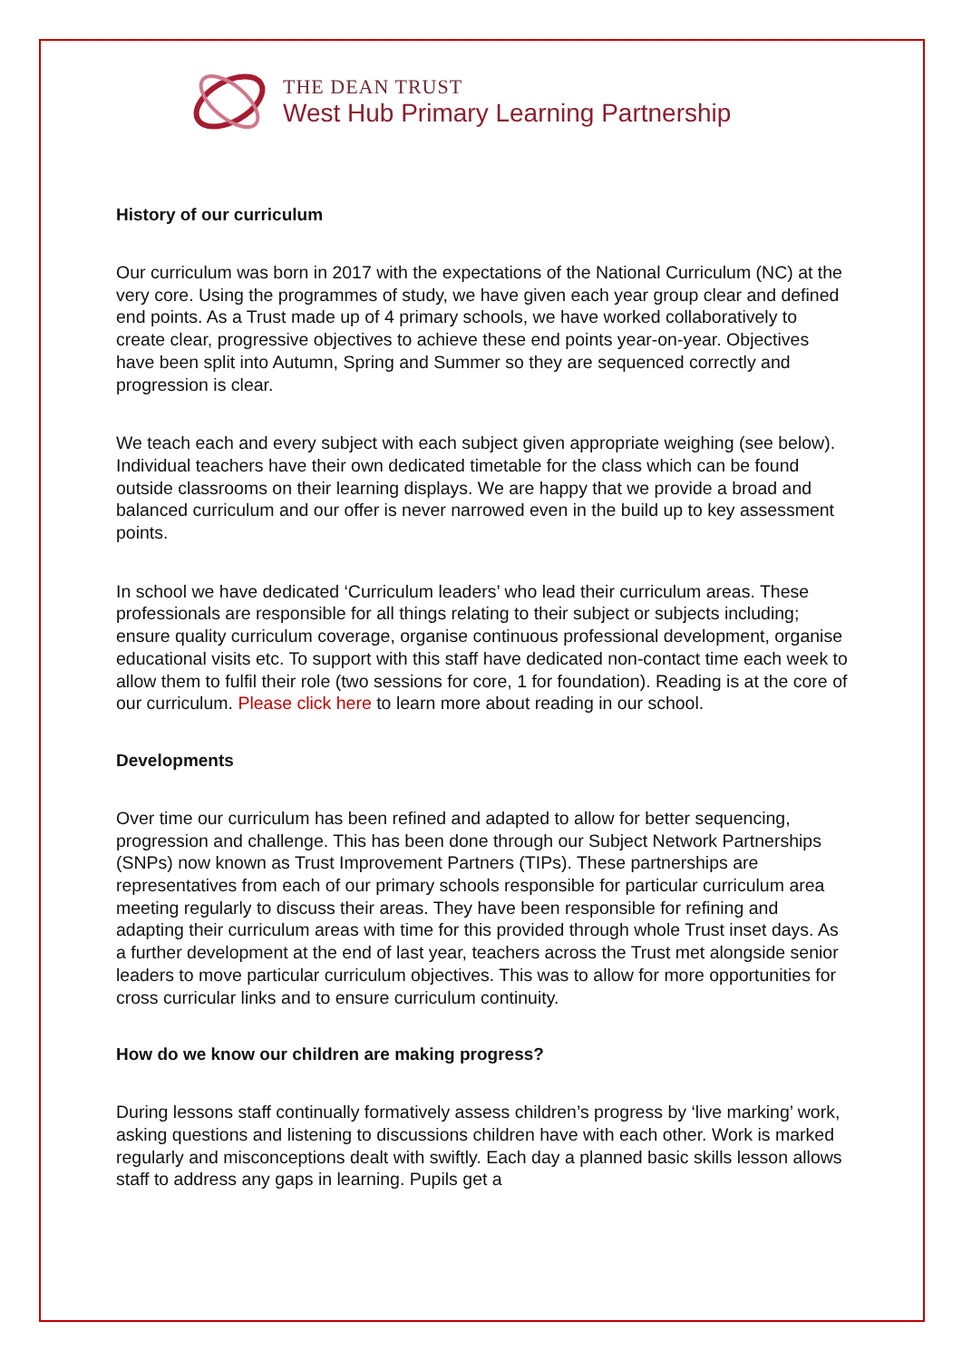THE DEAN TRUST
West Hub Primary Learning Partnership
History of our curriculum
Our curriculum was born in 2017 with the expectations of the National Curriculum (NC) at the very core. Using the programmes of study, we have given each year group clear and defined end points. As a Trust made up of 4 primary schools, we have worked collaboratively to create clear, progressive objectives to achieve these end points year-on-year. Objectives have been split into Autumn, Spring and Summer so they are sequenced correctly and progression is clear.
We teach each and every subject with each subject given appropriate weighing (see below). Individual teachers have their own dedicated timetable for the class which can be found outside classrooms on their learning displays. We are happy that we provide a broad and balanced curriculum and our offer is never narrowed even in the build up to key assessment points.
In school we have dedicated ‘Curriculum leaders’ who lead their curriculum areas. These professionals are responsible for all things relating to their subject or subjects including; ensure quality curriculum coverage, organise continuous professional development, organise educational visits etc. To support with this staff have dedicated non-contact time each week to allow them to fulfil their role (two sessions for core, 1 for foundation). Reading is at the core of our curriculum. Please click here to learn more about reading in our school.
Developments
Over time our curriculum has been refined and adapted to allow for better sequencing, progression and challenge. This has been done through our Subject Network Partnerships (SNPs) now known as Trust Improvement Partners (TIPs). These partnerships are representatives from each of our primary schools responsible for particular curriculum area meeting regularly to discuss their areas. They have been responsible for refining and adapting their curriculum areas with time for this provided through whole Trust inset days. As a further development at the end of last year, teachers across the Trust met alongside senior leaders to move particular curriculum objectives. This was to allow for more opportunities for cross curricular links and to ensure curriculum continuity.
How do we know our children are making progress?
During lessons staff continually formatively assess children’s progress by ‘live marking’ work, asking questions and listening to discussions children have with each other. Work is marked regularly and misconceptions dealt with swiftly. Each day a planned basic skills lesson allows staff to address any gaps in learning. Pupils get a